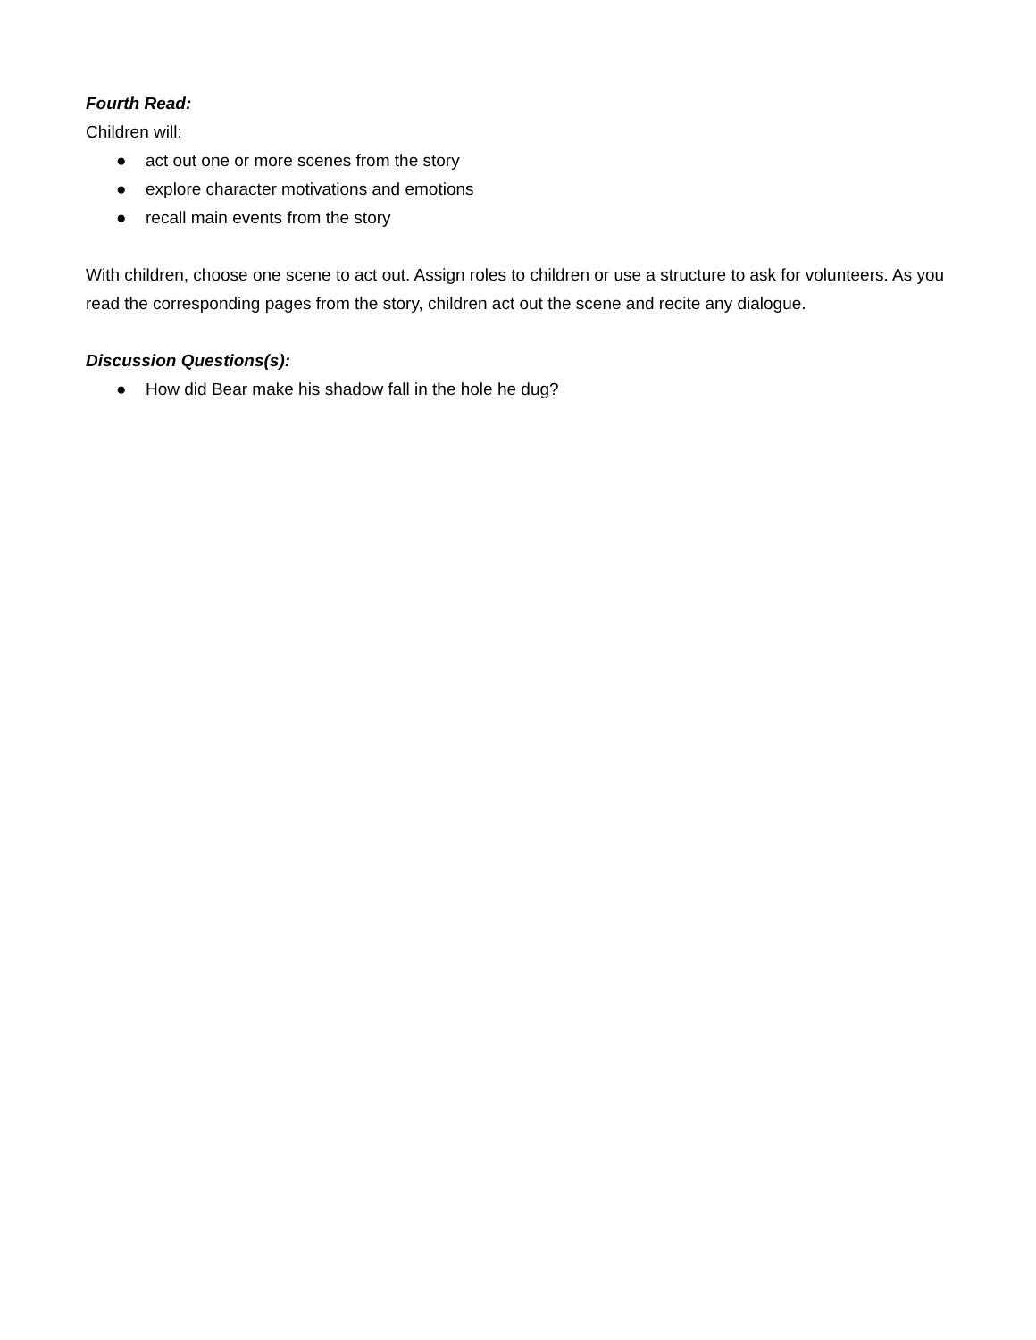Fourth Read:
Children will:
● act out one or more scenes from the story
● explore character motivations and emotions
● recall main events from the story
With children, choose one scene to act out. Assign roles to children or use a structure to ask for volunteers. As you read the corresponding pages from the story, children act out the scene and recite any dialogue.
Discussion Questions(s):
● How did Bear make his shadow fall in the hole he dug?